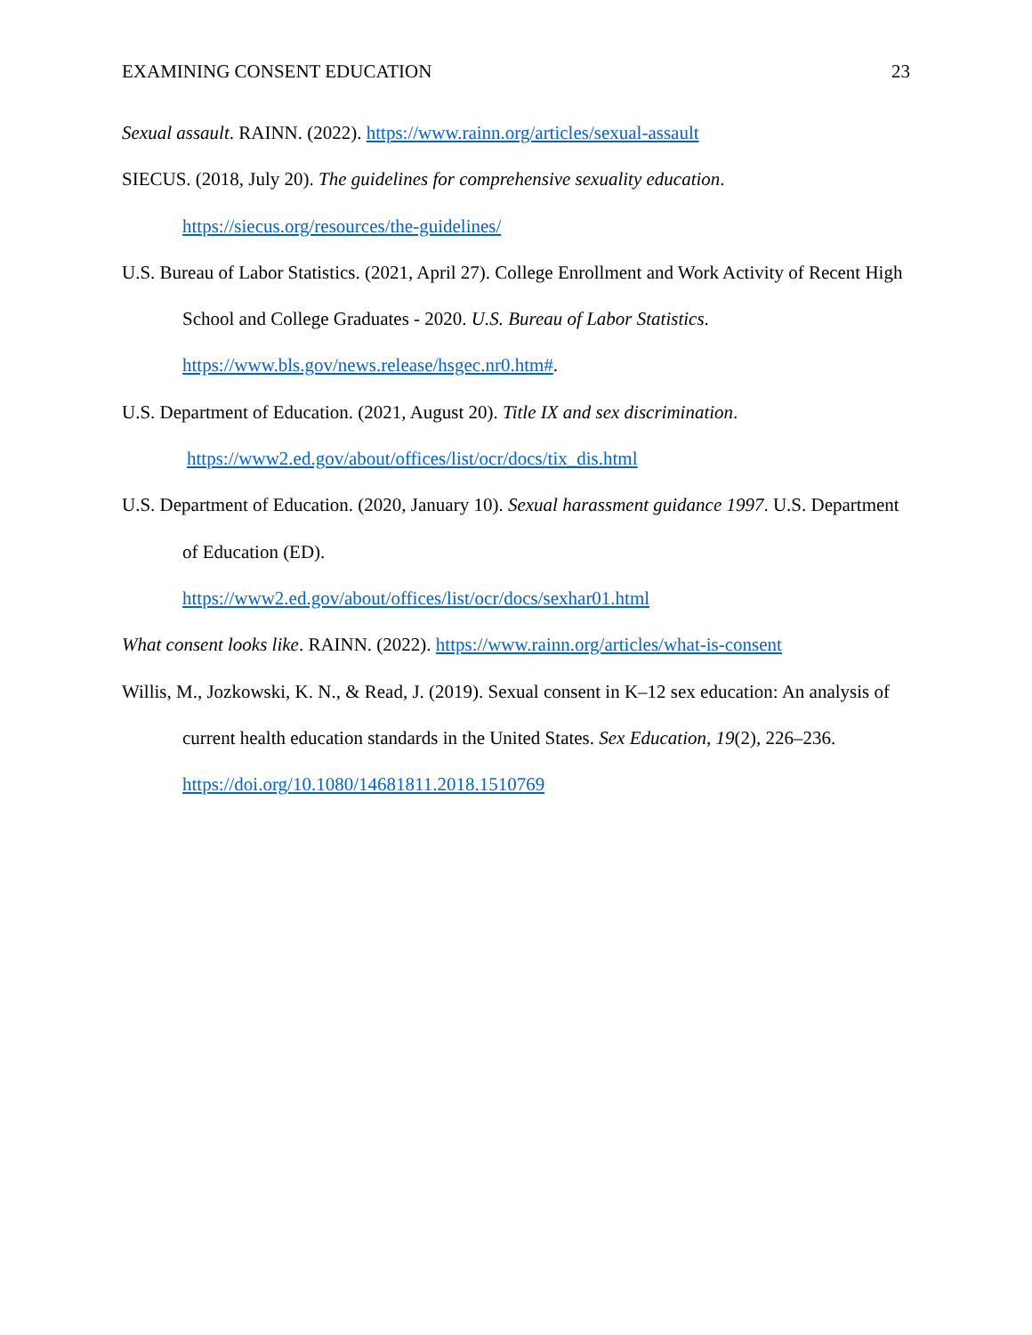EXAMINING CONSENT EDUCATION 23
Sexual assault. RAINN. (2022). https://www.rainn.org/articles/sexual-assault
SIECUS. (2018, July 20). The guidelines for comprehensive sexuality education. https://siecus.org/resources/the-guidelines/
U.S. Bureau of Labor Statistics. (2021, April 27). College Enrollment and Work Activity of Recent High School and College Graduates - 2020. U.S. Bureau of Labor Statistics. https://www.bls.gov/news.release/hsgec.nr0.htm#.
U.S. Department of Education. (2021, August 20). Title IX and sex discrimination.
https://www2.ed.gov/about/offices/list/ocr/docs/tix_dis.html
U.S. Department of Education. (2020, January 10). Sexual harassment guidance 1997. U.S. Department of Education (ED).
https://www2.ed.gov/about/offices/list/ocr/docs/sexhar01.html
What consent looks like. RAINN. (2022). https://www.rainn.org/articles/what-is-consent
Willis, M., Jozkowski, K. N., & Read, J. (2019). Sexual consent in K–12 sex education: An analysis of current health education standards in the United States. Sex Education, 19(2), 226–236. https://doi.org/10.1080/14681811.2018.1510769